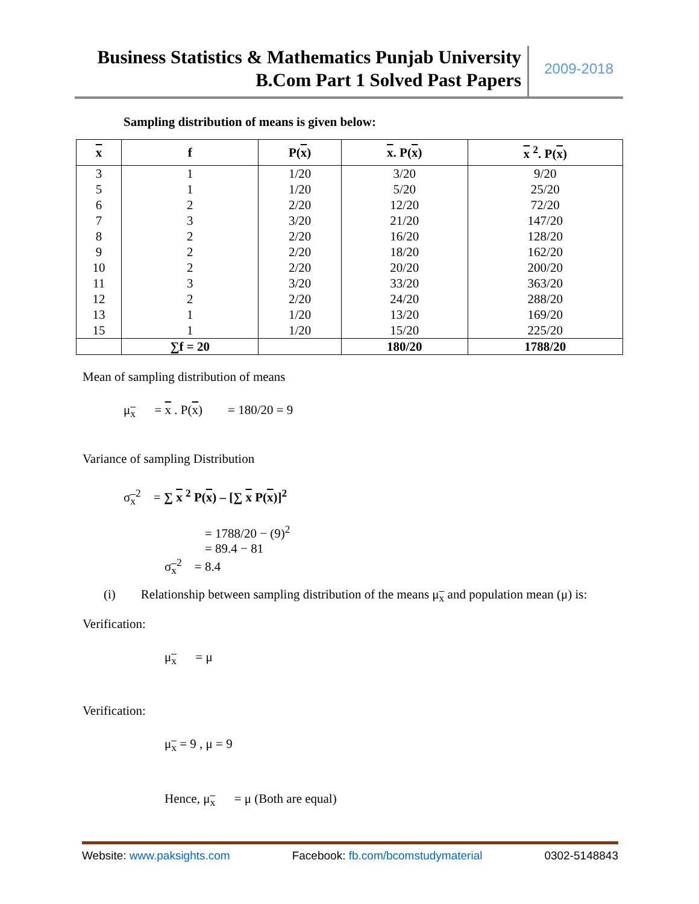Business Statistics & Mathematics Punjab University
B.Com Part 1 Solved Past Papers
2009-2018
Sampling distribution of means is given below:
| x | f | P( x ) | x . P( x ) | x <sup>2</sup>. P( x ) |
| --- | --- | --- | --- | --- |
| 3 | 1 | 1/20 | 3/20 | 9/20 |
| 5 | 1 | 1/20 | 5/20 | 25/20 |
| 6 | 2 | 2/20 | 12/20 | 72/20 |
| 7 | 3 | 3/20 | 21/20 | 147/20 |
| 8 | 2 | 2/20 | 16/20 | 128/20 |
| 9 | 2 | 2/20 | 18/20 | 162/20 |
| 10 | 2 | 2/20 | 20/20 | 200/20 |
| 11 | 3 | 3/20 | 33/20 | 363/20 |
| 12 | 2 | 2/20 | 24/20 | 288/20 |
| 13 | 1 | 1/20 | 13/20 | 169/20 |
| 15 | 1 | 1/20 | 15/20 | 225/20 |
| | ∑f = 20 | | 180/20 | 1788/20 |
Mean of sampling distribution of means
μ<sub>x</sub> = x . P(x) = 180/20 = 9
Variance of sampling Distribution
σ<sub>x</sub><sup>2</sup> = ∑ x <sup>2</sup> P(x) – [∑ x P(x)]<sup>2</sup>
= 1788/20 − (9)<sup>2</sup>
= 89.4 − 81
σ<sub>x</sub><sup>2</sup> = 8.4
(i) Relationship between sampling distribution of the means μ<sub>x</sub> and population mean (μ) is:
Verification:
μ<sub>x</sub> = μ
Verification:
μ<sub>x</sub> = 9 , μ = 9
Hence, μ<sub>x</sub> = μ (Both are equal)
Website: www.paksights.com Facebook: fb.com/bcomstudymaterial 0302-5148843